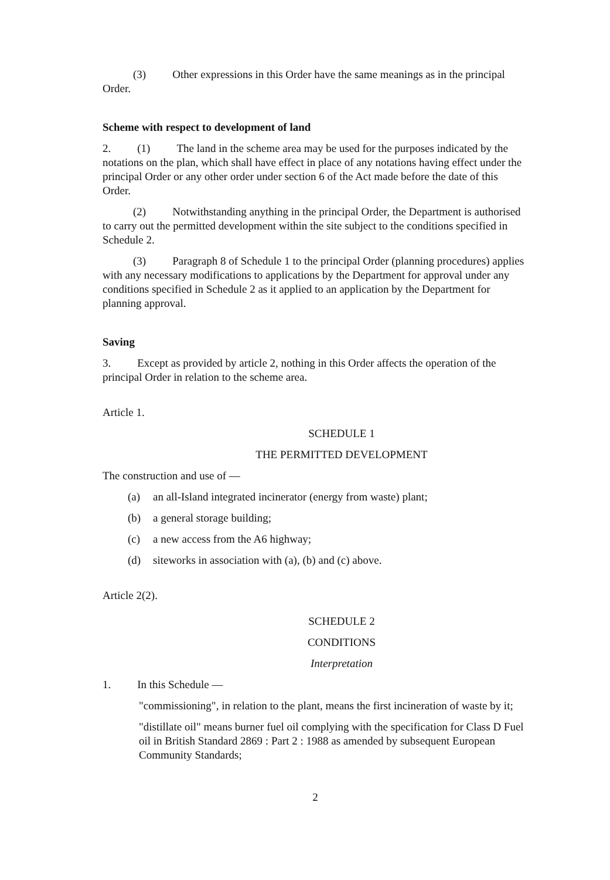(3) Other expressions in this Order have the same meanings as in the principal Order.
Scheme with respect to development of land
2. (1) The land in the scheme area may be used for the purposes indicated by the notations on the plan, which shall have effect in place of any notations having effect under the principal Order or any other order under section 6 of the Act made before the date of this Order.
(2) Notwithstanding anything in the principal Order, the Department is authorised to carry out the permitted development within the site subject to the conditions specified in Schedule 2.
(3) Paragraph 8 of Schedule 1 to the principal Order (planning procedures) applies with any necessary modifications to applications by the Department for approval under any conditions specified in Schedule 2 as it applied to an application by the Department for planning approval.
Saving
3. Except as provided by article 2, nothing in this Order affects the operation of the principal Order in relation to the scheme area.
Article 1.
SCHEDULE 1
THE PERMITTED DEVELOPMENT
The construction and use of —
(a) an all-Island integrated incinerator (energy from waste) plant;
(b) a general storage building;
(c) a new access from the A6 highway;
(d) siteworks in association with (a), (b) and (c) above.
Article 2(2).
SCHEDULE 2
CONDITIONS
Interpretation
1. In this Schedule —
"commissioning", in relation to the plant, means the first incineration of waste by it;
"distillate oil" means burner fuel oil complying with the specification for Class D Fuel oil in British Standard 2869 : Part 2 : 1988 as amended by subsequent European Community Standards;
2